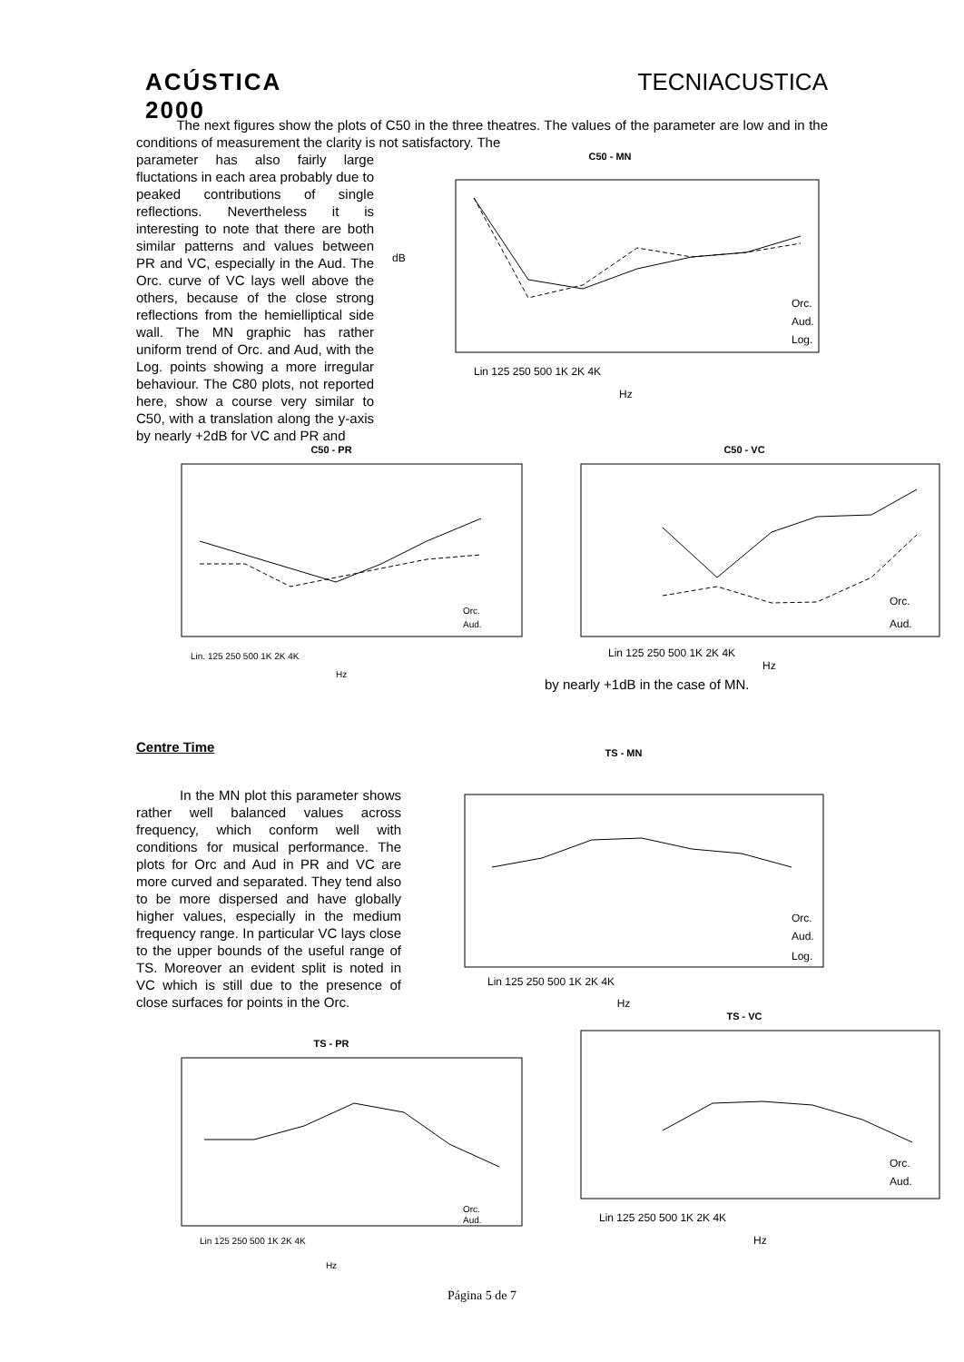ACÚSTICA
2000
TECNIACUSTICA
The next figures show the plots of C50 in the three theatres. The values of the parameter are low and in the conditions of measurement the clarity is not satisfactory. The
parameter has also fairly large fluctations in each area probably due to peaked contributions of single reflections. Nevertheless it is interesting to note that there are both similar patterns and values between PR and VC, especially in the Aud. The Orc. curve of VC lays well above the others, because of the close strong reflections from the hemielliptical side wall. The MN graphic has rather uniform trend of Orc. and Aud, with the Log. points showing a more irregular behaviour. The C80 plots, not reported here, show a course very similar to C50, with a translation along the y-axis by nearly +2dB for VC and PR and
C50 - MN
Orc.
Aud.
Log.
Lin 125 250 500 1K 2K 4K
Hz
dB
C50 - PR
Orc.
Aud.
Lin. 125 250 500 1K 2K 4K
Hz
C50 - VC
Orc.
Aud.
Lin 125 250 500 1K 2K 4K
Hz
by nearly +1dB in the case of MN.
Centre Time
In the MN plot this parameter shows rather well balanced values across frequency, which conform well with conditions for musical performance. The plots for Orc and Aud in PR and VC are more curved and separated. They tend also to be more dispersed and have globally higher values, especially in the medium frequency range. In particular VC lays close to the upper bounds of the useful range of TS. Moreover an evident split is noted in VC which is still due to the presence of close surfaces for points in the Orc.
TS - MN
Orc.
Aud.
Log.
Lin 125 250 500 1K 2K 4K
Hz
TS - PR
Orc.
Aud.
Lin 125 250 500 1K 2K 4K
Hz
TS - VC
Orc.
Aud.
Lin 125 250 500 1K 2K 4K
Hz
Página 5 de 7